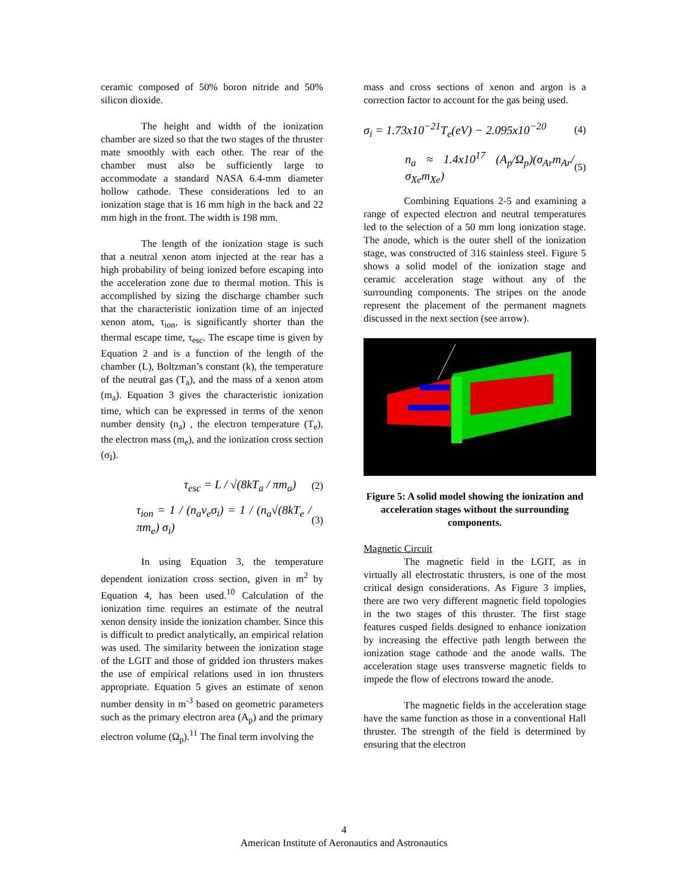ceramic composed of 50% boron nitride and 50% silicon dioxide.
The height and width of the ionization chamber are sized so that the two stages of the thruster mate smoothly with each other. The rear of the chamber must also be sufficiently large to accommodate a standard NASA 6.4-mm diameter hollow cathode. These considerations led to an ionization stage that is 16 mm high in the back and 22 mm high in the front. The width is 198 mm.
The length of the ionization stage is such that a neutral xenon atom injected at the rear has a high probability of being ionized before escaping into the acceleration zone due to thermal motion. This is accomplished by sizing the discharge chamber such that the characteristic ionization time of an injected xenon atom, τ<sub>ion</sub>, is significantly shorter than the thermal escape time, τ<sub>esc</sub>. The escape time is given by Equation 2 and is a function of the length of the chamber (L), Boltzman’s constant (k), the temperature of the neutral gas (T<sub>a</sub>), and the mass of a xenon atom (m<sub>a</sub>). Equation 3 gives the characteristic ionization time, which can be expressed in terms of the xenon number density (n<sub>a</sub>) , the electron temperature (T<sub>e</sub>), the electron mass (m<sub>e</sub>), and the ionization cross section (σ<sub>I</sub>).
τ<sub>esc</sub> = L / √(8kT<sub>a</sub> / πm<sub>a</sub>) (2)
τ<sub>ion</sub> = 1 / (n<sub>a</sub>v<sub>e</sub>σ<sub>i</sub>) = 1 / (n<sub>a</sub>√(8kT<sub>e</sub> / πm<sub>e</sub>) σ<sub>i</sub>) (3)
In using Equation 3, the temperature dependent ionization cross section, given in m<sup>2</sup> by Equation 4, has been used.<sup>10</sup> Calculation of the ionization time requires an estimate of the neutral xenon density inside the ionization chamber. Since this is difficult to predict analytically, an empirical relation was used. The similarity between the ionization stage of the LGIT and those of gridded ion thrusters makes the use of empirical relations used in ion thrusters appropriate. Equation 5 gives an estimate of xenon number density in m<sup>-3</sup> based on geometric parameters such as the primary electron area (A<sub>p</sub>) and the primary electron volume (Ω<sub>p</sub>).<sup>11</sup> The final term involving the
mass and cross sections of xenon and argon is a correction factor to account for the gas being used.
σ<sub>i</sub> = 1.73x10<sup>−21</sup>T<sub>e</sub>(eV) − 2.095x10<sup>−20</sup> (4)
n<sub>a</sub> ≈ 1.4x10<sup>17</sup> (A<sub>p</sub>/Ω<sub>p</sub>)(σ<sub>Ar</sub>m<sub>Ar</sub>/σ<sub>Xe</sub>m<sub>Xe</sub>) (5)
Combining Equations 2-5 and examining a range of expected electron and neutral temperatures led to the selection of a 50 mm long ionization stage. The anode, which is the outer shell of the ionization stage, was constructed of 316 stainless steel. Figure 5 shows a solid model of the ionization stage and ceramic acceleration stage without any of the surrounding components. The stripes on the anode represent the placement of the permanent magnets discussed in the next section (see arrow).
Figure 5: A solid model showing the ionization and acceleration stages without the surrounding components.
Magnetic Circuit
The magnetic field in the LGIT, as in virtually all electrostatic thrusters, is one of the most critical design considerations. As Figure 3 implies, there are two very different magnetic field topologies in the two stages of this thruster. The first stage features cusped fields designed to enhance ionization by increasing the effective path length between the ionization stage cathode and the anode walls. The acceleration stage uses transverse magnetic fields to impede the flow of electrons toward the anode.
The magnetic fields in the acceleration stage have the same function as those in a conventional Hall thruster. The strength of the field is determined by ensuring that the electron
4
American Institute of Aeronautics and Astronautics